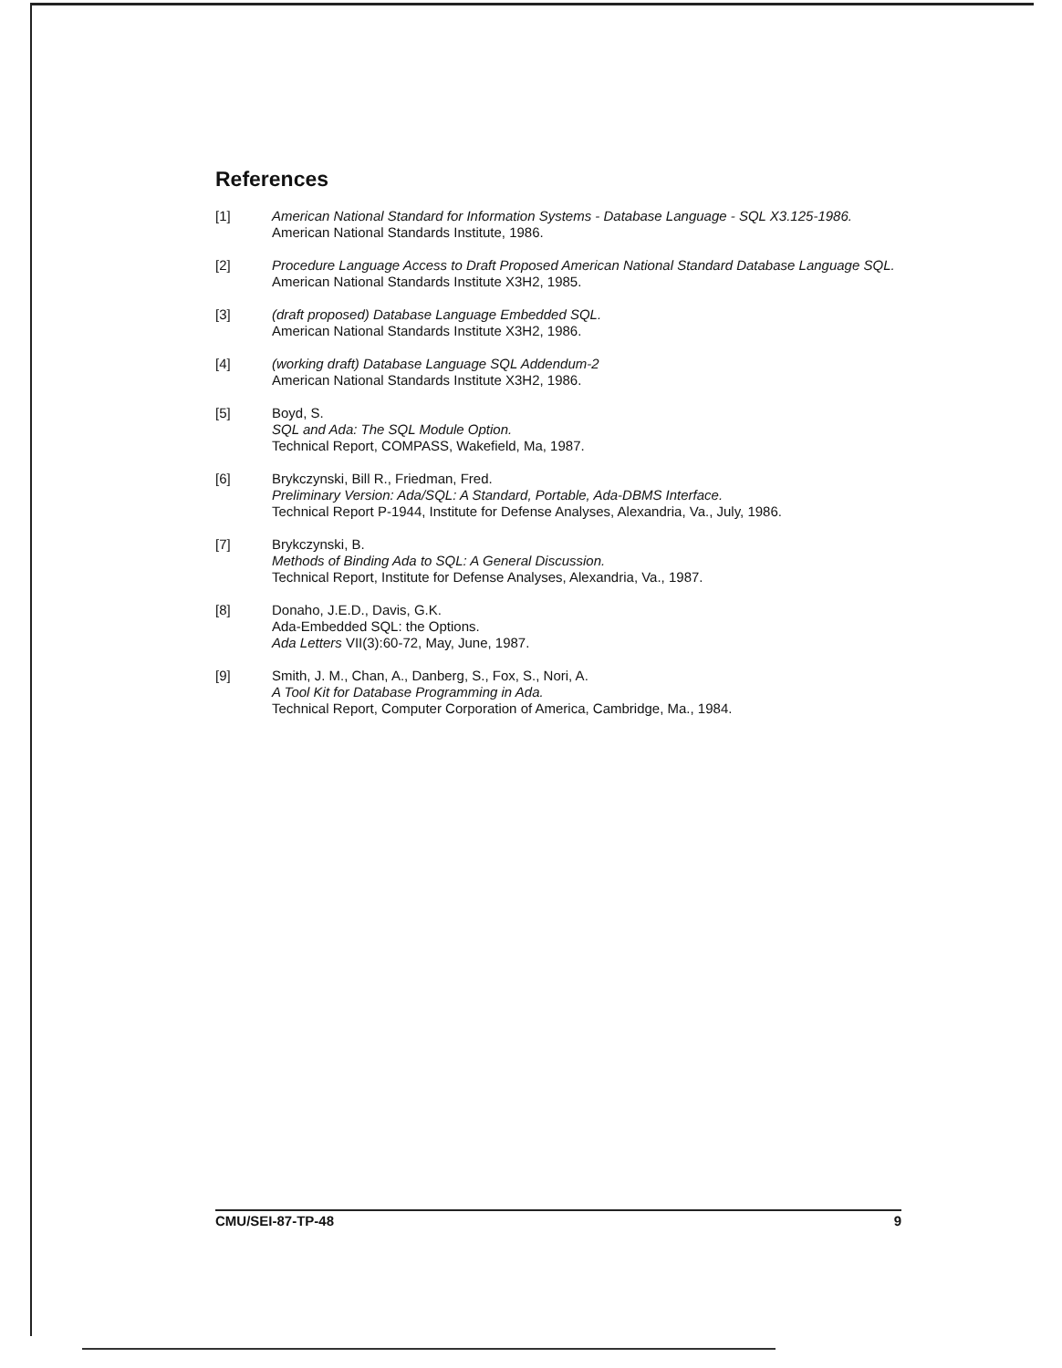References
[1] American National Standard for Information Systems - Database Language - SQL X3.125-1986.
American National Standards Institute, 1986.
[2] Procedure Language Access to Draft Proposed American National Standard Database Language SQL.
American National Standards Institute X3H2, 1985.
[3] (draft proposed) Database Language Embedded SQL.
American National Standards Institute X3H2, 1986.
[4] (working draft) Database Language SQL Addendum-2
American National Standards Institute X3H2, 1986.
[5] Boyd, S.
SQL and Ada: The SQL Module Option.
Technical Report, COMPASS, Wakefield, Ma, 1987.
[6] Brykczynski, Bill R., Friedman, Fred.
Preliminary Version: Ada/SQL: A Standard, Portable, Ada-DBMS Interface.
Technical Report P-1944, Institute for Defense Analyses, Alexandria, Va., July, 1986.
[7] Brykczynski, B.
Methods of Binding Ada to SQL: A General Discussion.
Technical Report, Institute for Defense Analyses, Alexandria, Va., 1987.
[8] Donaho, J.E.D., Davis, G.K.
Ada-Embedded SQL: the Options.
Ada Letters VII(3):60-72, May, June, 1987.
[9] Smith, J. M., Chan, A., Danberg, S., Fox, S., Nori, A.
A Tool Kit for Database Programming in Ada.
Technical Report, Computer Corporation of America, Cambridge, Ma., 1984.
CMU/SEI-87-TP-48 9